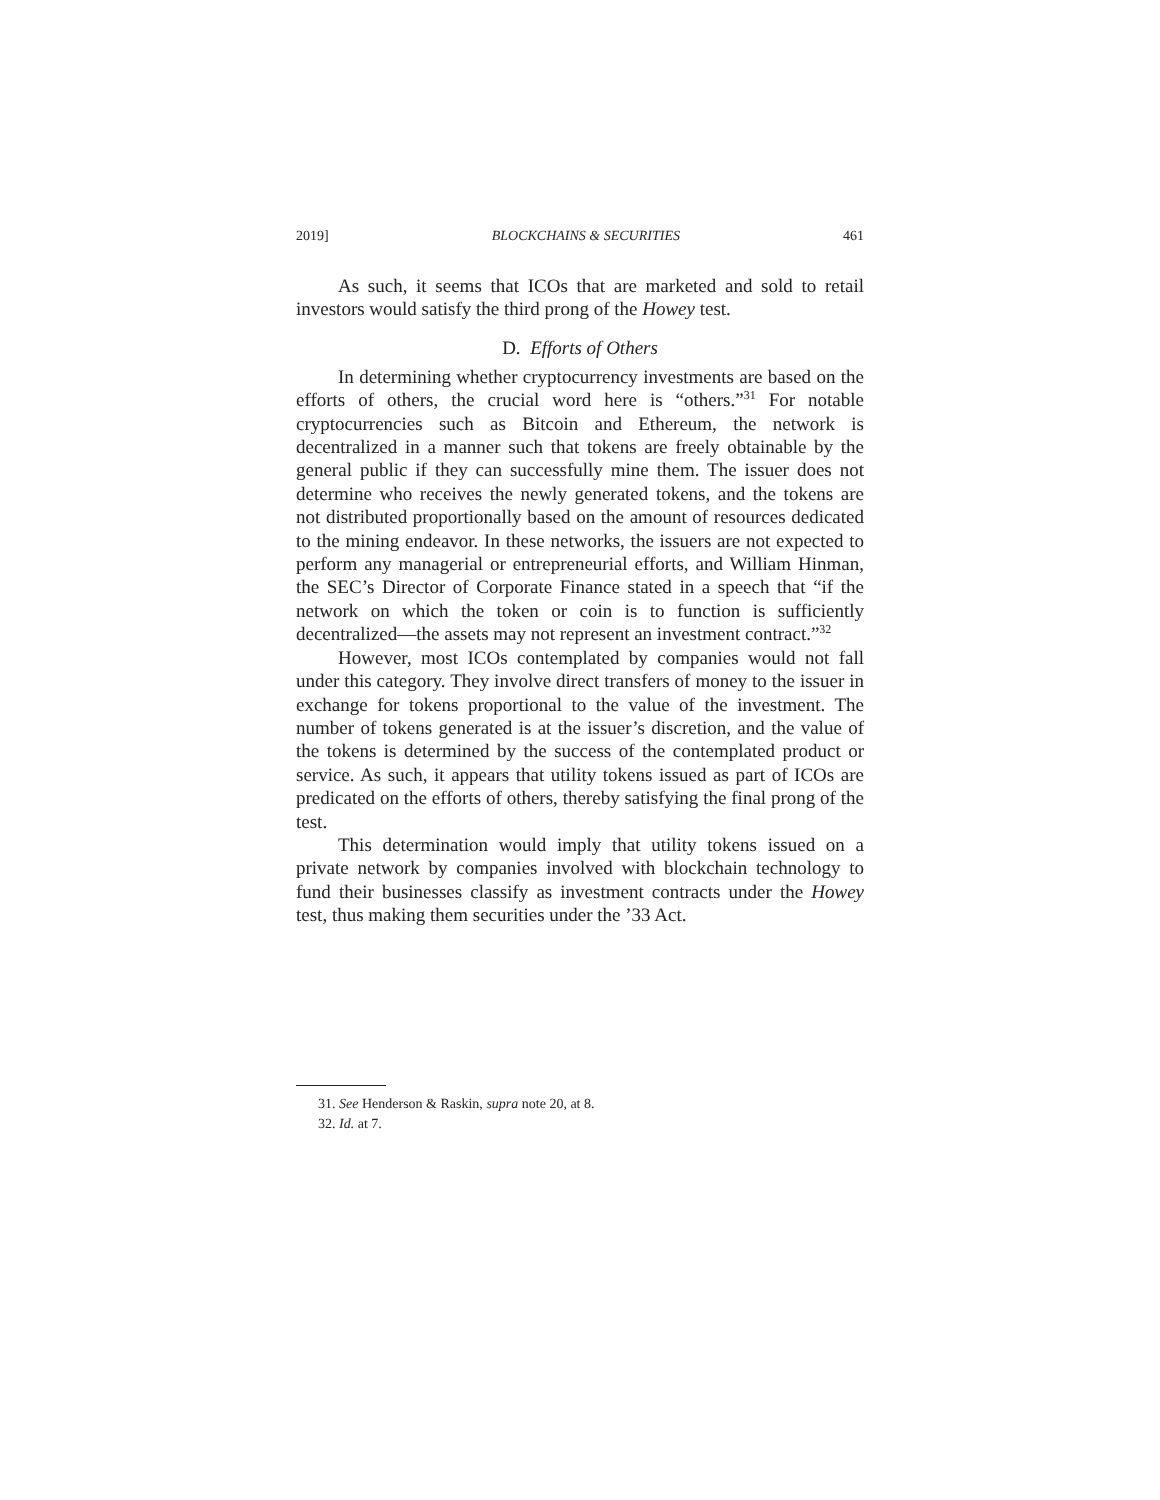2019] BLOCKCHAINS & SECURITIES 461
As such, it seems that ICOs that are marketed and sold to retail investors would satisfy the third prong of the Howey test.
D. Efforts of Others
In determining whether cryptocurrency investments are based on the efforts of others, the crucial word here is “others.”<sup>31</sup> For notable cryptocurrencies such as Bitcoin and Ethereum, the network is decentralized in a manner such that tokens are freely obtainable by the general public if they can successfully mine them. The issuer does not determine who receives the newly generated tokens, and the tokens are not distributed proportionally based on the amount of resources dedicated to the mining endeavor. In these networks, the issuers are not expected to perform any managerial or entrepreneurial efforts, and William Hinman, the SEC’s Director of Corporate Finance stated in a speech that “if the network on which the token or coin is to function is sufficiently decentralized—the assets may not represent an investment contract.”<sup>32</sup>
However, most ICOs contemplated by companies would not fall under this category. They involve direct transfers of money to the issuer in exchange for tokens proportional to the value of the investment. The number of tokens generated is at the issuer’s discretion, and the value of the tokens is determined by the success of the contemplated product or service. As such, it appears that utility tokens issued as part of ICOs are predicated on the efforts of others, thereby satisfying the final prong of the test.
This determination would imply that utility tokens issued on a private network by companies involved with blockchain technology to fund their businesses classify as investment contracts under the Howey test, thus making them securities under the ’33 Act.
31. See Henderson & Raskin, supra note 20, at 8.
32. Id. at 7.